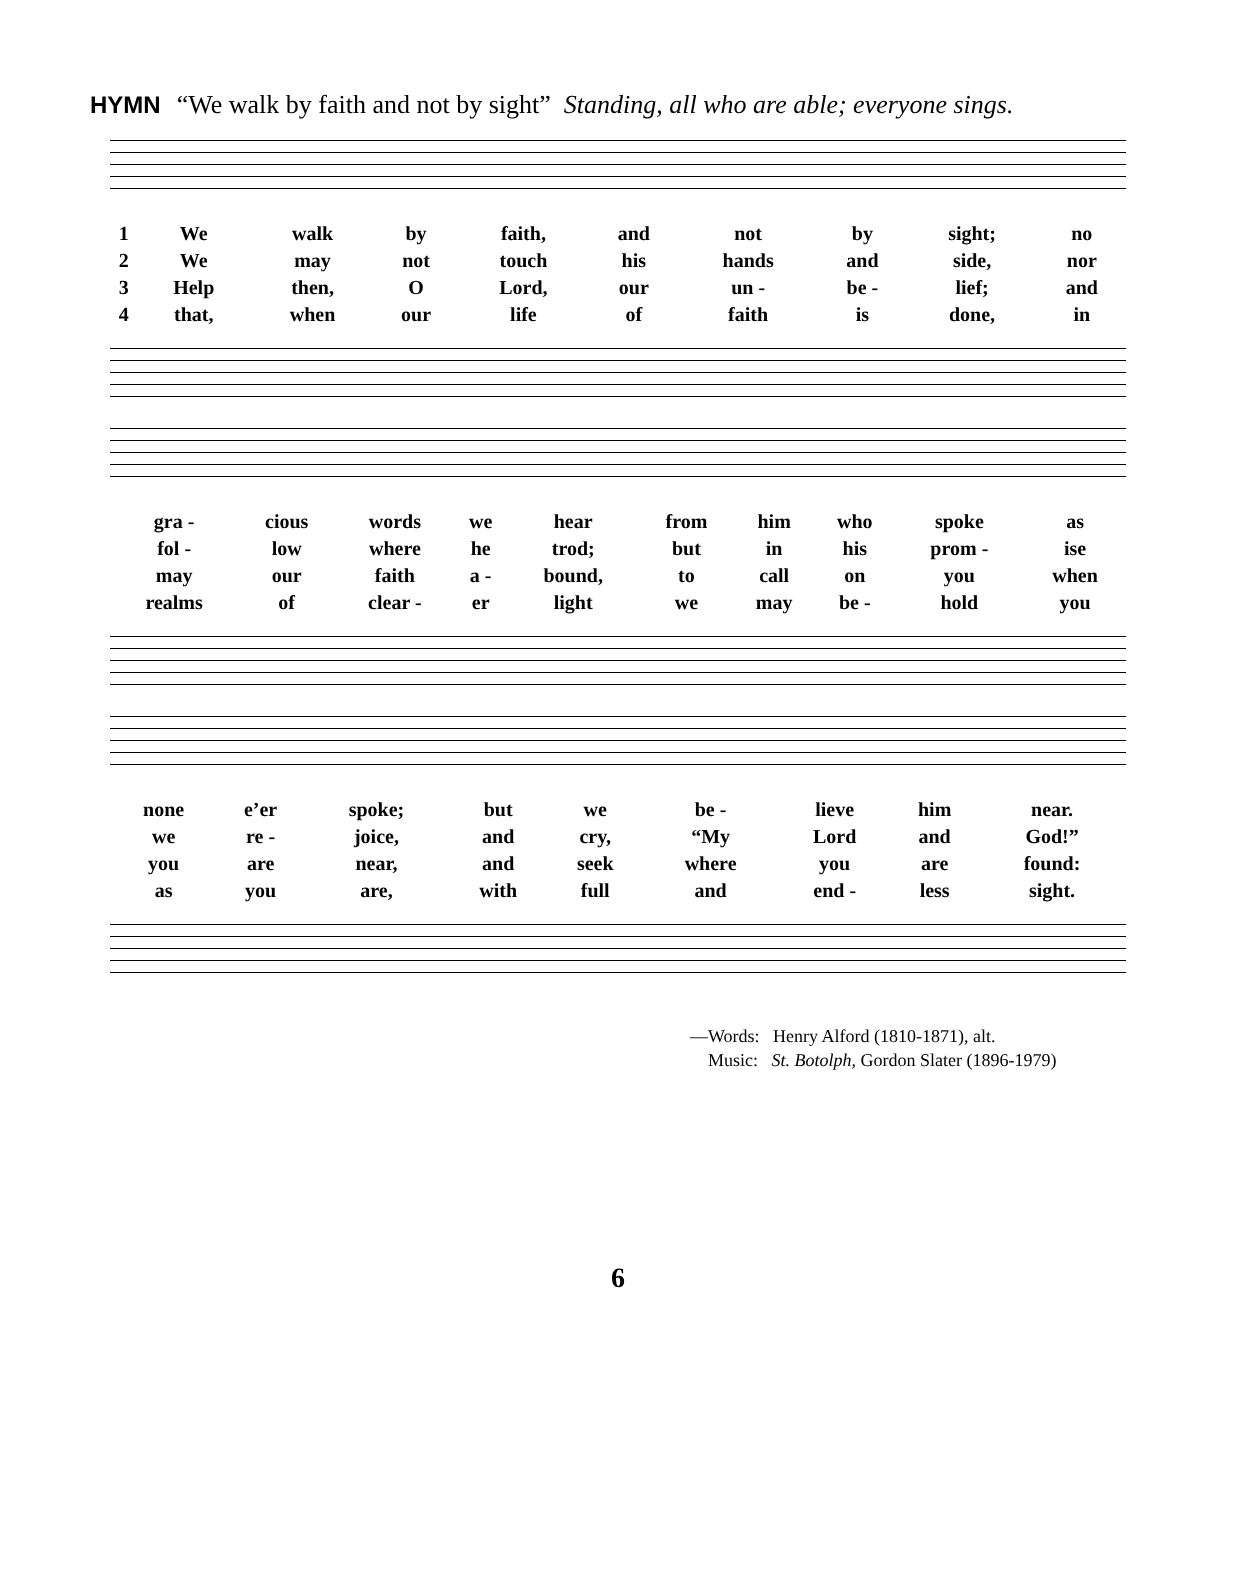HYMN “We walk by faith and not by sight” Standing, all who are able; everyone sings.
| 1 | We | walk | by | faith, | and | not | by | sight; | no |
| 2 | We | may | not | touch | his | hands | and | side, | nor |
| 3 | Help | then, | O | Lord, | our | un - | be - | lief; | and |
| 4 | that, | when | our | life | of | faith | is | done, | in |
| gra - | cious | words | we | hear | from | him | who | spoke | as |
| fol - | low | where | he | trod; | but | in | his | prom - | ise |
| may | our | faith | a - | bound, | to | call | on | you | when |
| realms | of | clear - | er | light | we | may | be - | hold | you |
| none | e’er | spoke; | but | we | be - | lieve | him | near. |
| we | re - | joice, | and | cry, | “My | Lord | and | God!” |
| you | are | near, | and | seek | where | you | are | found: |
| as | you | are, | with | full | and | end - | less | sight. |
—Words: Henry Alford (1810-1871), alt.
Music: St. Botolph, Gordon Slater (1896-1979)
6